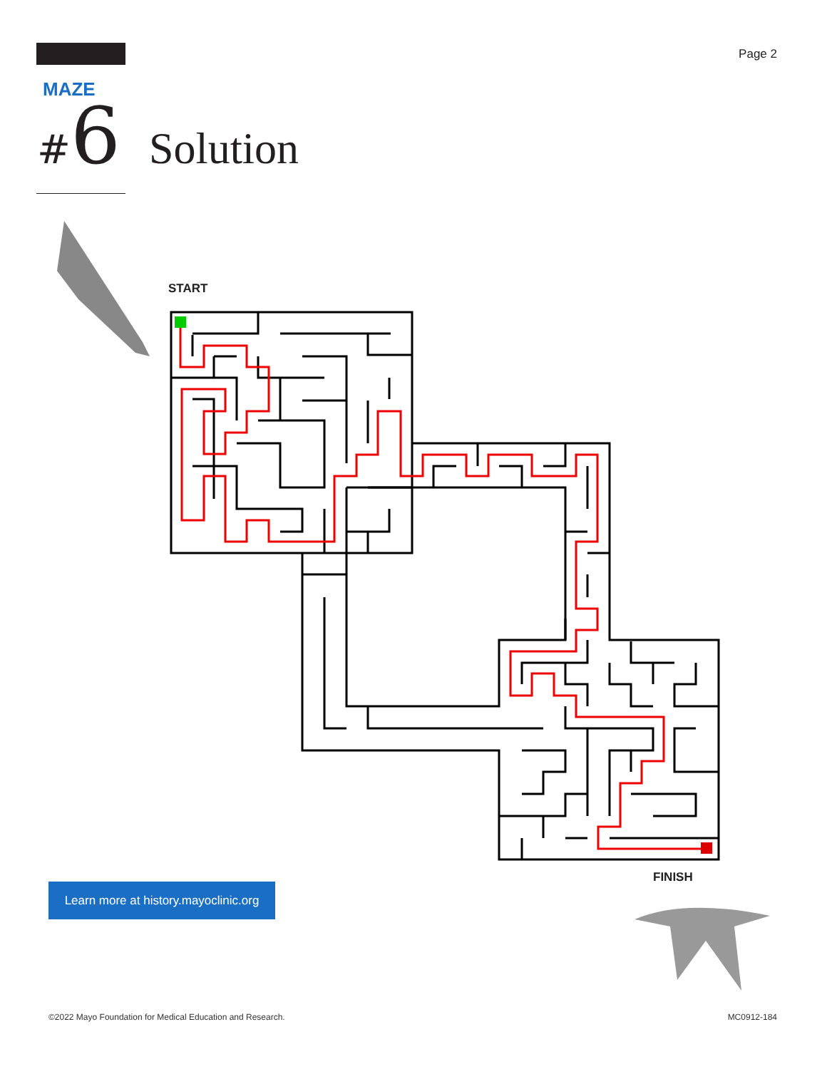Page 2
MAZE
# 6 Solution
START
FINISH
Learn more at history.mayoclinic.org
©2022 Mayo Foundation for Medical Education and Research.
MC0912-184